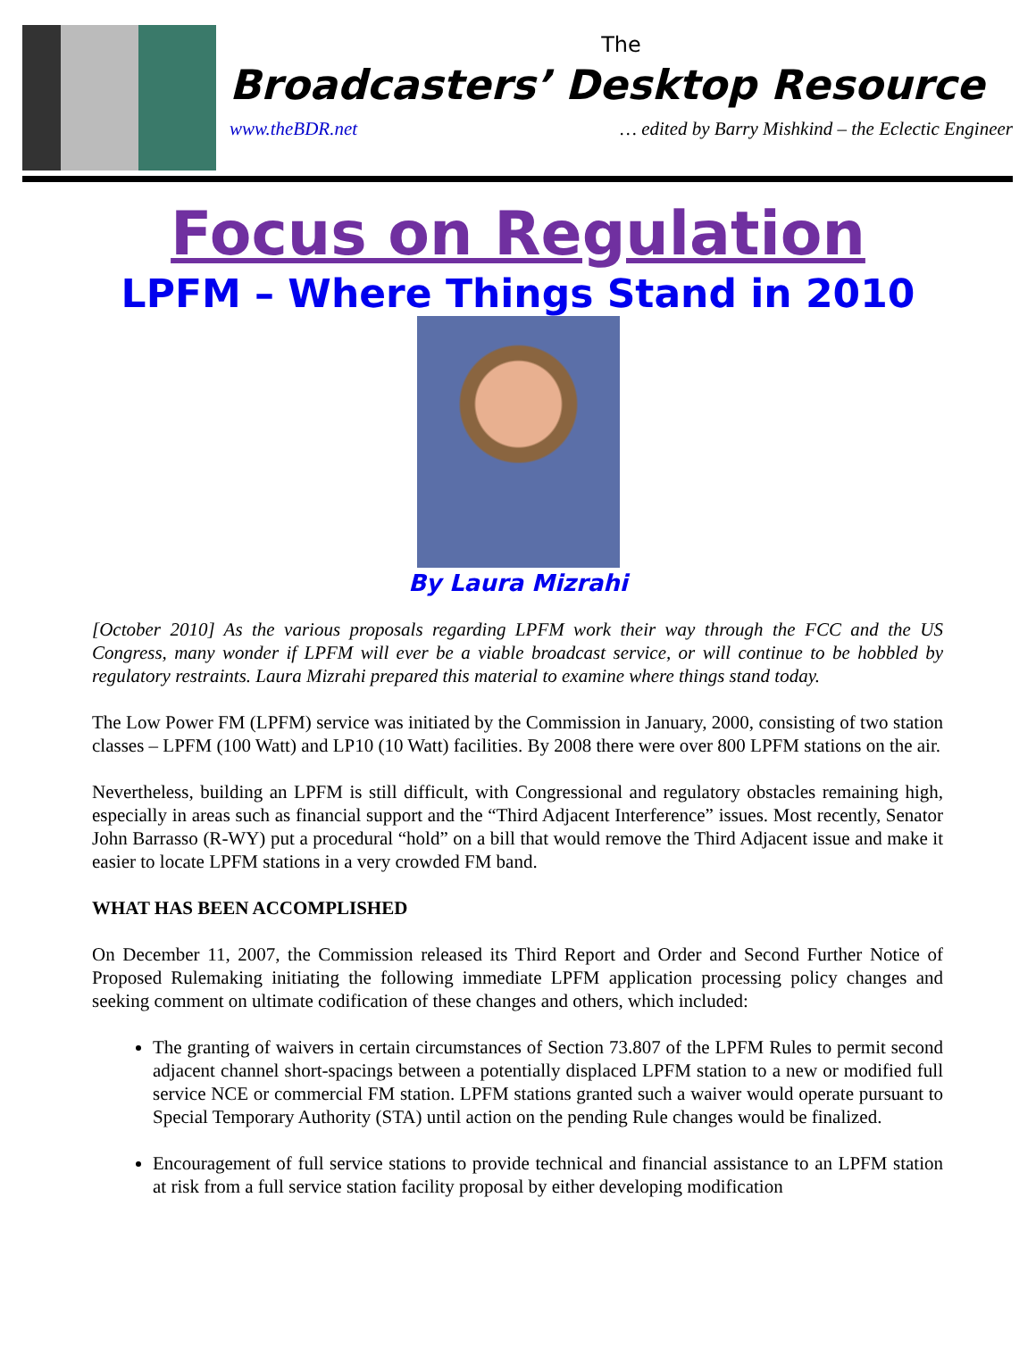The
Broadcasters’ Desktop Resource
www.theBDR.net … edited by Barry Mishkind – the Eclectic Engineer
Focus on Regulation
LPFM – Where Things Stand in 2010
By Laura Mizrahi
[October 2010] As the various proposals regarding LPFM work their way through the FCC and the US Congress, many wonder if LPFM will ever be a viable broadcast service, or will continue to be hobbled by regulatory restraints. Laura Mizrahi prepared this material to examine where things stand today.
The Low Power FM (LPFM) service was initiated by the Commission in January, 2000, consisting of two station classes – LPFM (100 Watt) and LP10 (10 Watt) facilities. By 2008 there were over 800 LPFM stations on the air.
Nevertheless, building an LPFM is still difficult, with Congressional and regulatory obstacles remaining high, especially in areas such as financial support and the “Third Adjacent Interference” issues. Most recently, Senator John Barrasso (R-WY) put a procedural “hold” on a bill that would remove the Third Adjacent issue and make it easier to locate LPFM stations in a very crowded FM band.
WHAT HAS BEEN ACCOMPLISHED
On December 11, 2007, the Commission released its Third Report and Order and Second Further Notice of Proposed Rulemaking initiating the following immediate LPFM application processing policy changes and seeking comment on ultimate codification of these changes and others, which included:
The granting of waivers in certain circumstances of Section 73.807 of the LPFM Rules to permit second adjacent channel short-spacings between a potentially displaced LPFM station to a new or modified full service NCE or commercial FM station. LPFM stations granted such a waiver would operate pursuant to Special Temporary Authority (STA) until action on the pending Rule changes would be finalized.
Encouragement of full service stations to provide technical and financial assistance to an LPFM station at risk from a full service station facility proposal by either developing modification